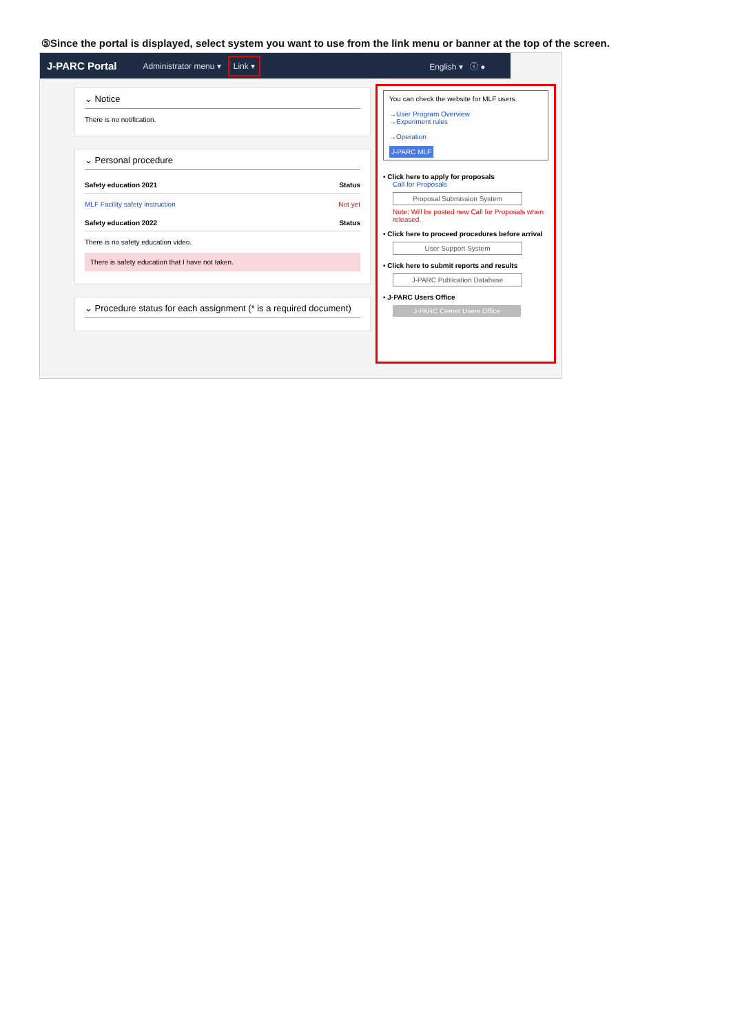⑤Since the portal is displayed, select system you want to use from the link menu or banner at the top of the screen.
J-PARC Portal Administrator menu ▾ Link ▾ English ▾ ⓘ ●
⌄ Notice
There is no notification.
⌄ Personal procedure
Safety education 2021 Status
MLF Facility safety instruction Not yet
Safety education 2022 Status
There is no safety education video.
There is safety education that I have not taken.
⌄ Procedure status for each assignment (* is a required document)
You can check the website for MLF users.
→User Program Overview
→Experiment rules
→Operation
J-PARC MLF
• Click here to apply for proposals
Call for Proposals
Proposal Submission System
Note: Will be posted new Call for Proposals when released.
• Click here to proceed procedures before arrival
User Support System
• Click here to submit reports and results
J-PARC Publication Database
• J-PARC Users Office
J-PARC Center Users Office